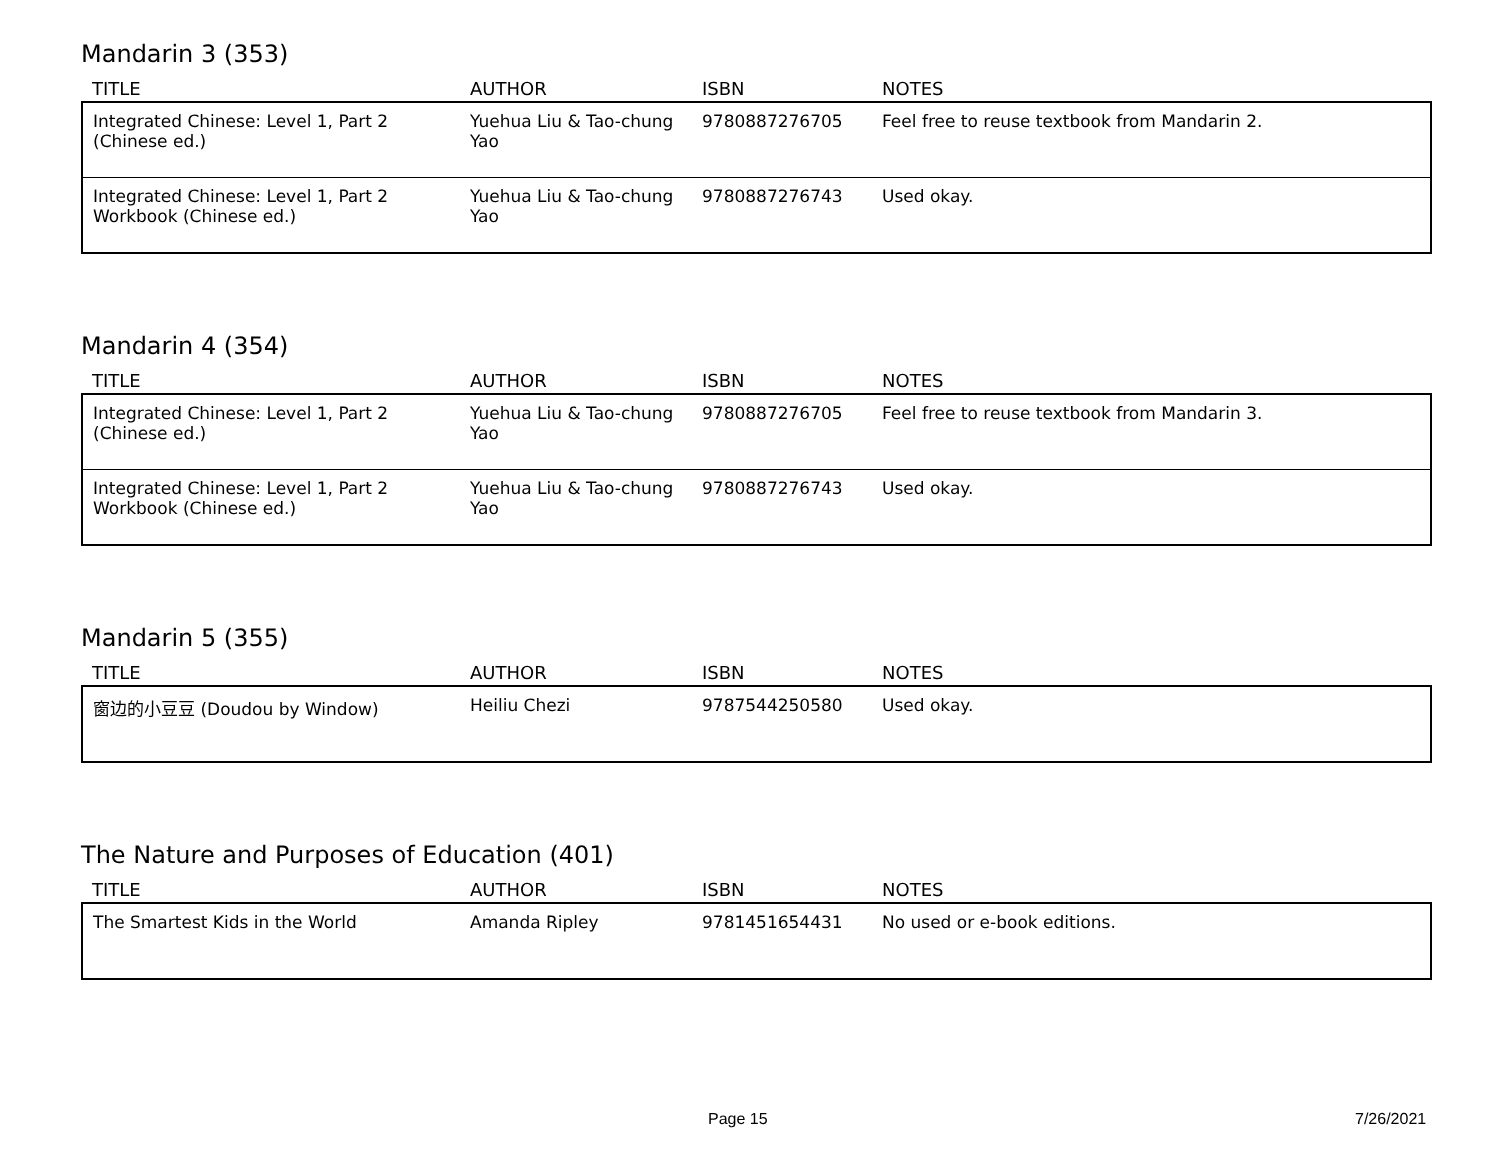Mandarin 3 (353)
| TITLE | AUTHOR | ISBN | NOTES |
| --- | --- | --- | --- |
| Integrated Chinese: Level 1, Part 2 (Chinese ed.) | Yuehua Liu & Tao-chung Yao | 9780887276705 | Feel free to reuse textbook from Mandarin 2. |
| Integrated Chinese: Level 1, Part 2 Workbook (Chinese ed.) | Yuehua Liu & Tao-chung Yao | 9780887276743 | Used okay. |
Mandarin 4 (354)
| TITLE | AUTHOR | ISBN | NOTES |
| --- | --- | --- | --- |
| Integrated Chinese: Level 1, Part 2 (Chinese ed.) | Yuehua Liu & Tao-chung Yao | 9780887276705 | Feel free to reuse textbook from Mandarin 3. |
| Integrated Chinese: Level 1, Part 2 Workbook (Chinese ed.) | Yuehua Liu & Tao-chung Yao | 9780887276743 | Used okay. |
Mandarin 5 (355)
| TITLE | AUTHOR | ISBN | NOTES |
| --- | --- | --- | --- |
| 窗边的小豆豆 (Doudou by Window) | Heiliu Chezi | 9787544250580 | Used okay. |
The Nature and Purposes of Education (401)
| TITLE | AUTHOR | ISBN | NOTES |
| --- | --- | --- | --- |
| The Smartest Kids in the World | Amanda Ripley | 9781451654431 | No used or e-book editions. |
Page 15 7/26/2021